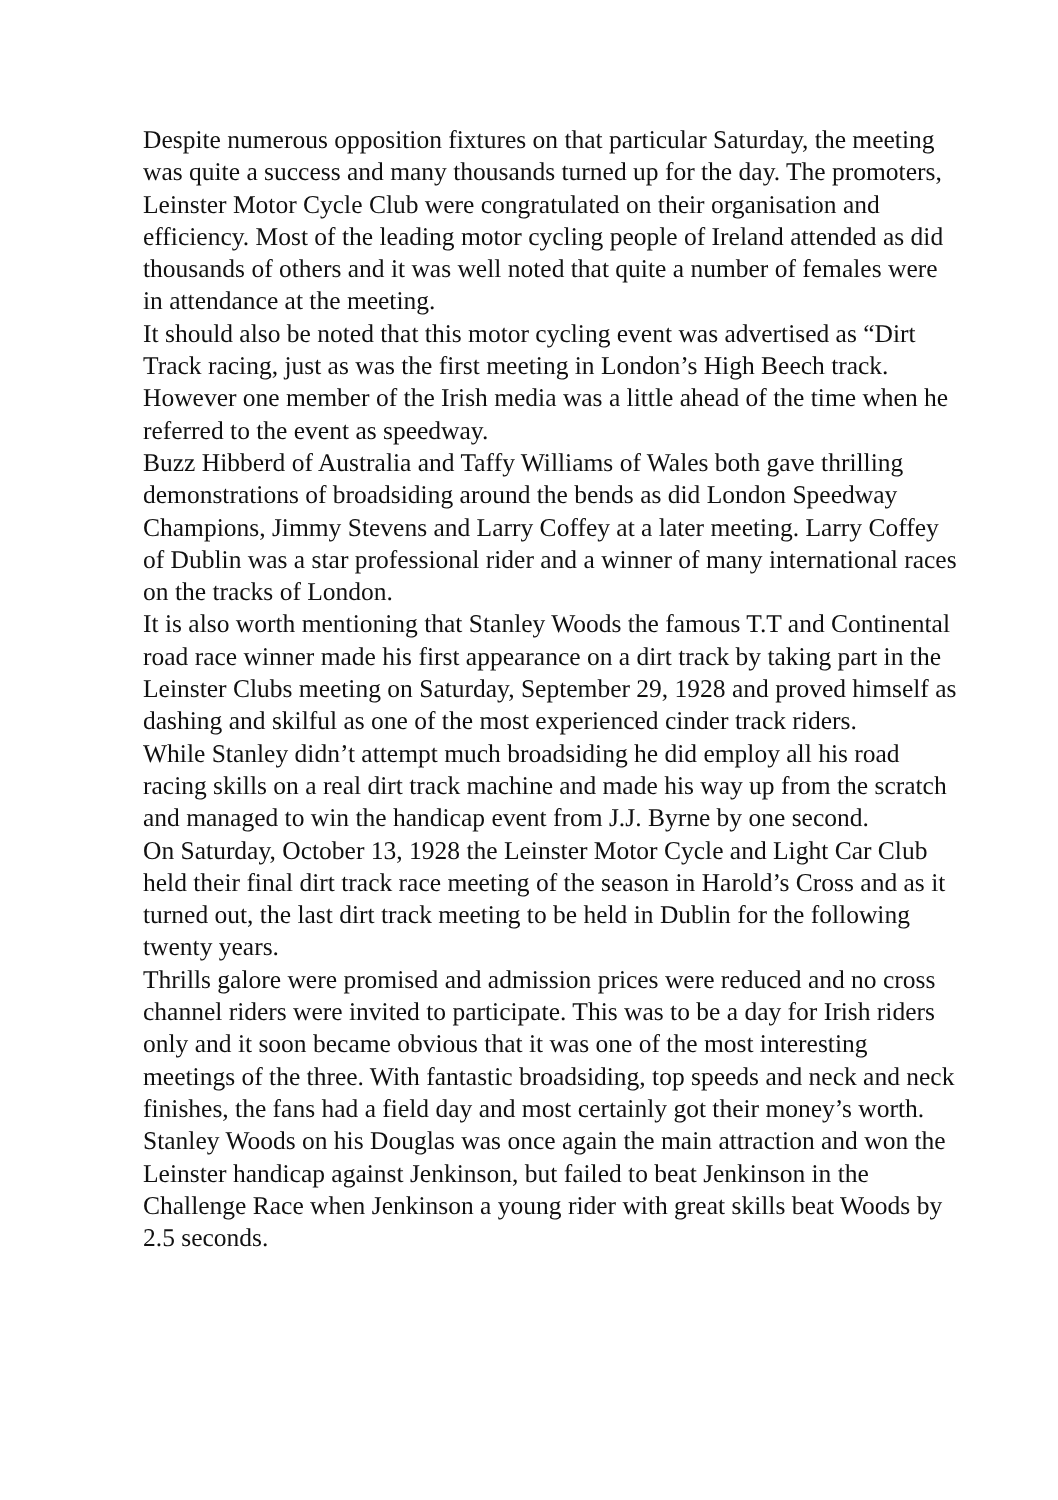Despite numerous opposition fixtures on that particular Saturday, the meeting was quite a success and many thousands turned up for the day. The promoters, Leinster Motor Cycle Club were congratulated on their organisation and efficiency. Most of the leading motor cycling people of Ireland attended as did thousands of others and it was well noted that quite a number of females were in attendance at the meeting.
It should also be noted that this motor cycling event was advertised as “Dirt Track racing, just as was the first meeting in London’s High Beech track. However one member of the Irish media was a little ahead of the time when he referred to the event as speedway.
Buzz Hibberd of Australia and Taffy Williams of Wales both gave thrilling demonstrations of broadsiding around the bends as did London Speedway Champions, Jimmy Stevens and Larry Coffey at a later meeting. Larry Coffey of Dublin was a star professional rider and a winner of many international races on the tracks of London.
It is also worth mentioning that Stanley Woods the famous T.T and Continental road race winner made his first appearance on a dirt track by taking part in the Leinster Clubs meeting on Saturday, September 29, 1928 and proved himself as dashing and skilful as one of the most experienced cinder track riders.
While Stanley didn’t attempt much broadsiding he did employ all his road racing skills on a real dirt track machine and made his way up from the scratch and managed to win the handicap event from J.J. Byrne by one second.
On Saturday, October 13, 1928 the Leinster Motor Cycle and Light Car Club held their final dirt track race meeting of the season in Harold’s Cross and as it turned out, the last dirt track meeting to be held in Dublin for the following twenty years.
Thrills galore were promised and admission prices were reduced and no cross channel riders were invited to participate. This was to be a day for Irish riders only and it soon became obvious that it was one of the most interesting meetings of the three. With fantastic broadsiding, top speeds and neck and neck finishes, the fans had a field day and most certainly got their money’s worth.
Stanley Woods on his Douglas was once again the main attraction and won the Leinster handicap against Jenkinson, but failed to beat Jenkinson in the Challenge Race when Jenkinson a young rider with great skills beat Woods by 2.5 seconds.